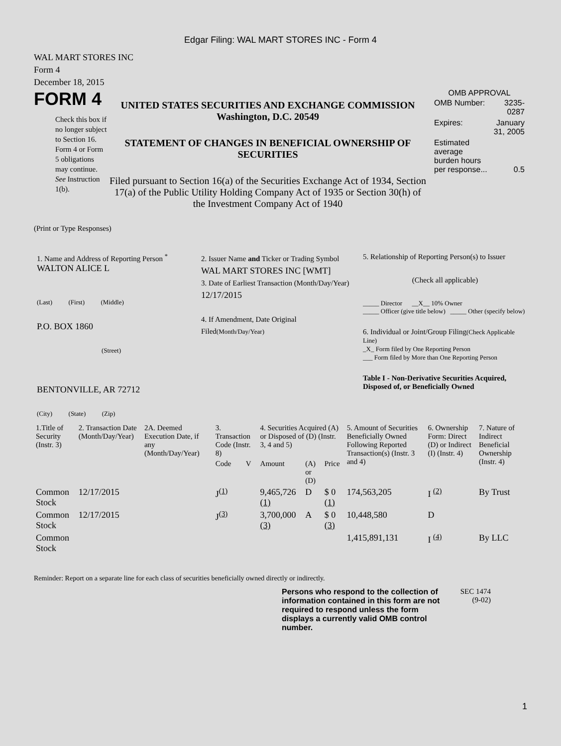Edgar Filing: WAL MART STORES INC - Form 4
WAL MART STORES INC
Form 4
December 18, 2015
FORM 4
Check this box if no longer subject to Section 16. Form 4 or Form 5 obligations may continue. See Instruction 1(b).
UNITED STATES SECURITIES AND EXCHANGE COMMISSION
Washington, D.C. 20549
STATEMENT OF CHANGES IN BENEFICIAL OWNERSHIP OF SECURITIES
Filed pursuant to Section 16(a) of the Securities Exchange Act of 1934, Section 17(a) of the Public Utility Holding Company Act of 1935 or Section 30(h) of the Investment Company Act of 1940
OMB APPROVAL
| OMB Number: | 3235-0287 |
| Expires: | January 31, 2005 |
| Estimated average burden hours per response... | 0.5 |
(Print or Type Responses)
1. Name and Address of Reporting Person <sup>*</sup>
WALTON ALICE L
(Last) (First) (Middle)
P.O. BOX 1860
(Street)
BENTONVILLE, AR 72712
(City) (State) (Zip)
2. Issuer Name and Ticker or Trading Symbol
WAL MART STORES INC [WMT]
3. Date of Earliest Transaction (Month/Day/Year)
12/17/2015
4. If Amendment, Date Original Filed(Month/Day/Year)
5. Relationship of Reporting Person(s) to Issuer
(Check all applicable)
_____ Director __X__ 10% Owner
_____ Officer (give title below) _____ Other (specify below)
6. Individual or Joint/Group Filing(Check Applicable Line)
_X_ Form filed by One Reporting Person
___ Form filed by More than One Reporting Person
Table I - Non-Derivative Securities Acquired, Disposed of, or Beneficially Owned
| 1.Title of Security (Instr. 3) | 2. Transaction Date (Month/Day/Year) | 2A. Deemed Execution Date, if any (Month/Day/Year) | 3. Transaction Code (Instr. 8) | | 4. Securities Acquired (A) or Disposed of (D) (Instr. 3, 4 and 5) | | | 5. Amount of Securities Beneficially Owned Following Reported Transaction(s) (Instr. 3 and 4) | 6. Ownership Form: Direct (D) or Indirect (I) (Instr. 4) | 7. Nature of Indirect Beneficial Ownership (Instr. 4) |
| --- | --- | --- | --- | --- | --- | --- | --- | --- | --- | --- |
| | | | Code | V | Amount | (A) or (D) | Price | | | |
| Common Stock | 12/17/2015 | | J<sup>(1)</sup> | | 9,465,726 (1) | D | $ 0 (1) | 174,563,205 | I <sup>(2)</sup> | By Trust |
| Common Stock | 12/17/2015 | | J<sup>(3)</sup> | | 3,700,000 (3) | A | $ 0 (3) | 10,448,580 | D | |
| Common Stock | | | | | | | | 1,415,891,131 | I <sup>(4)</sup> | By LLC |
Reminder: Report on a separate line for each class of securities beneficially owned directly or indirectly.
Persons who respond to the collection of information contained in this form are not required to respond unless the form displays a currently valid OMB control number.
SEC 1474
(9-02)
1